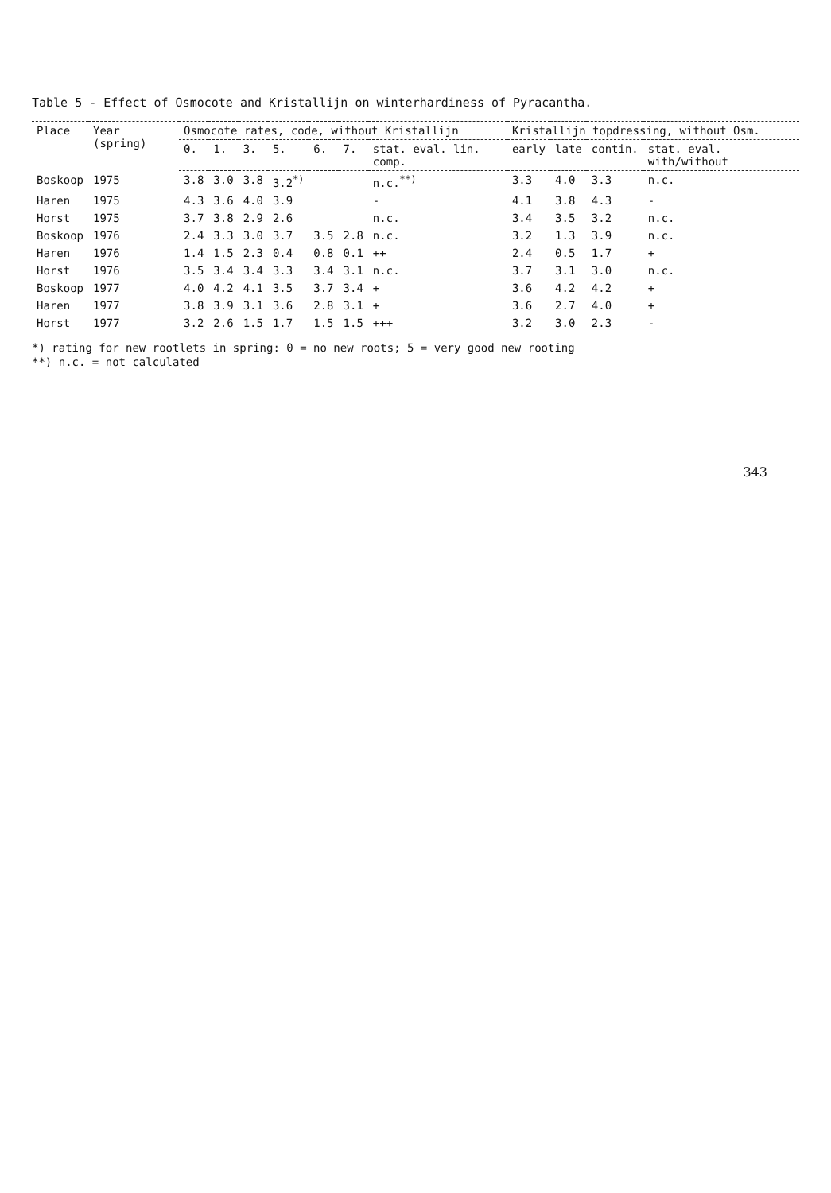Table 5 - Effect of Osmocote and Kristallijn on winterhardiness of Pyracantha.
| Place | Year (spring) | Osmocote rates, code, without Kristallijn | | | | | | | Kristallijn topdressing, without Osm. | | | |
| --- | --- | --- | --- | --- | --- | --- | --- | --- | --- | --- | --- | --- |
| | | 0. | 1. | 3. | 5. | 6. | 7. | stat. eval. lin. comp. | early | late | contin. | stat. eval. with/without |
| Boskoop | 1975 | 3.8 | 3.0 | 3.8 | 3.2<sup>*)</sup> | | | n.c.<sup>**)</sup> | 3.3 | 4.0 | 3.3 | n.c. |
| Haren | 1975 | 4.3 | 3.6 | 4.0 | 3.9 | | | - | 4.1 | 3.8 | 4.3 | - |
| Horst | 1975 | 3.7 | 3.8 | 2.9 | 2.6 | | | n.c. | 3.4 | 3.5 | 3.2 | n.c. |
| Boskoop | 1976 | 2.4 | 3.3 | 3.0 | 3.7 | 3.5 | 2.8 | n.c. | 3.2 | 1.3 | 3.9 | n.c. |
| Haren | 1976 | 1.4 | 1.5 | 2.3 | 0.4 | 0.8 | 0.1 | ++ | 2.4 | 0.5 | 1.7 | + |
| Horst | 1976 | 3.5 | 3.4 | 3.4 | 3.3 | 3.4 | 3.1 | n.c. | 3.7 | 3.1 | 3.0 | n.c. |
| Boskoop | 1977 | 4.0 | 4.2 | 4.1 | 3.5 | 3.7 | 3.4 | + | 3.6 | 4.2 | 4.2 | + |
| Haren | 1977 | 3.8 | 3.9 | 3.1 | 3.6 | 2.8 | 3.1 | + | 3.6 | 2.7 | 4.0 | + |
| Horst | 1977 | 3.2 | 2.6 | 1.5 | 1.7 | 1.5 | 1.5 | +++ | 3.2 | 3.0 | 2.3 | - |
*) rating for new rootlets in spring: 0 = no new roots; 5 = very good new rooting
**) n.c. = not calculated
343